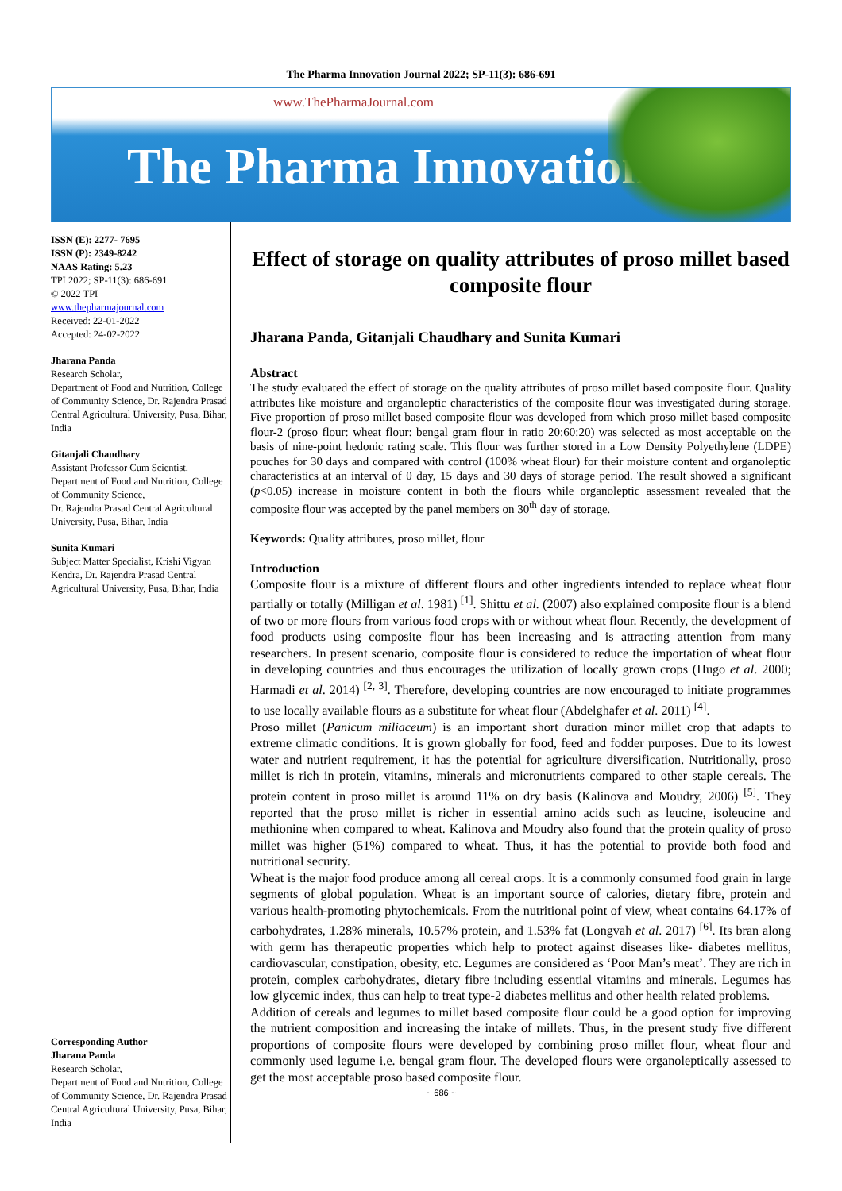The Pharma Innovation Journal 2022; SP-11(3): 686-691
www.ThePharmaJournal.com
The Pharma Innovation
ISSN (E): 2277- 7695
ISSN (P): 2349-8242
NAAS Rating: 5.23
TPI 2022; SP-11(3): 686-691
© 2022 TPI
www.thepharmajournal.com
Received: 22-01-2022
Accepted: 24-02-2022
Jharana Panda
Research Scholar,
Department of Food and Nutrition, College of Community Science, Dr. Rajendra Prasad Central Agricultural University, Pusa, Bihar, India
Gitanjali Chaudhary
Assistant Professor Cum Scientist, Department of Food and Nutrition, College of Community Science,
Dr. Rajendra Prasad Central Agricultural University, Pusa, Bihar, India
Sunita Kumari
Subject Matter Specialist, Krishi Vigyan Kendra, Dr. Rajendra Prasad Central Agricultural University, Pusa, Bihar, India
Corresponding Author
Jharana Panda
Research Scholar,
Department of Food and Nutrition, College of Community Science, Dr. Rajendra Prasad Central Agricultural University, Pusa, Bihar, India
Effect of storage on quality attributes of proso millet based composite flour
Jharana Panda, Gitanjali Chaudhary and Sunita Kumari
Abstract
The study evaluated the effect of storage on the quality attributes of proso millet based composite flour. Quality attributes like moisture and organoleptic characteristics of the composite flour was investigated during storage. Five proportion of proso millet based composite flour was developed from which proso millet based composite flour-2 (proso flour: wheat flour: bengal gram flour in ratio 20:60:20) was selected as most acceptable on the basis of nine-point hedonic rating scale. This flour was further stored in a Low Density Polyethylene (LDPE) pouches for 30 days and compared with control (100% wheat flour) for their moisture content and organoleptic characteristics at an interval of 0 day, 15 days and 30 days of storage period. The result showed a significant (p<0.05) increase in moisture content in both the flours while organoleptic assessment revealed that the composite flour was accepted by the panel members on 30<sup>th</sup> day of storage.
Keywords: Quality attributes, proso millet, flour
Introduction
Composite flour is a mixture of different flours and other ingredients intended to replace wheat flour partially or totally (Milligan et al. 1981) <sup>[1]</sup>. Shittu et al. (2007) also explained composite flour is a blend of two or more flours from various food crops with or without wheat flour. Recently, the development of food products using composite flour has been increasing and is attracting attention from many researchers. In present scenario, composite flour is considered to reduce the importation of wheat flour in developing countries and thus encourages the utilization of locally grown crops (Hugo et al. 2000; Harmadi et al. 2014) <sup>[2, 3]</sup>. Therefore, developing countries are now encouraged to initiate programmes to use locally available flours as a substitute for wheat flour (Abdelghafer et al. 2011) <sup>[4]</sup>.
Proso millet (Panicum miliaceum) is an important short duration minor millet crop that adapts to extreme climatic conditions. It is grown globally for food, feed and fodder purposes. Due to its lowest water and nutrient requirement, it has the potential for agriculture diversification. Nutritionally, proso millet is rich in protein, vitamins, minerals and micronutrients compared to other staple cereals. The protein content in proso millet is around 11% on dry basis (Kalinova and Moudry, 2006) <sup>[5]</sup>. They reported that the proso millet is richer in essential amino acids such as leucine, isoleucine and methionine when compared to wheat. Kalinova and Moudry also found that the protein quality of proso millet was higher (51%) compared to wheat. Thus, it has the potential to provide both food and nutritional security.
Wheat is the major food produce among all cereal crops. It is a commonly consumed food grain in large segments of global population. Wheat is an important source of calories, dietary fibre, protein and various health-promoting phytochemicals. From the nutritional point of view, wheat contains 64.17% of carbohydrates, 1.28% minerals, 10.57% protein, and 1.53% fat (Longvah et al. 2017) <sup>[6]</sup>. Its bran along with germ has therapeutic properties which help to protect against diseases like- diabetes mellitus, cardiovascular, constipation, obesity, etc. Legumes are considered as ‘Poor Man’s meat’. They are rich in protein, complex carbohydrates, dietary fibre including essential vitamins and minerals. Legumes has low glycemic index, thus can help to treat type-2 diabetes mellitus and other health related problems.
Addition of cereals and legumes to millet based composite flour could be a good option for improving the nutrient composition and increasing the intake of millets. Thus, in the present study five different proportions of composite flours were developed by combining proso millet flour, wheat flour and commonly used legume i.e. bengal gram flour. The developed flours were organoleptically assessed to get the most acceptable proso based composite flour.
~ 686 ~